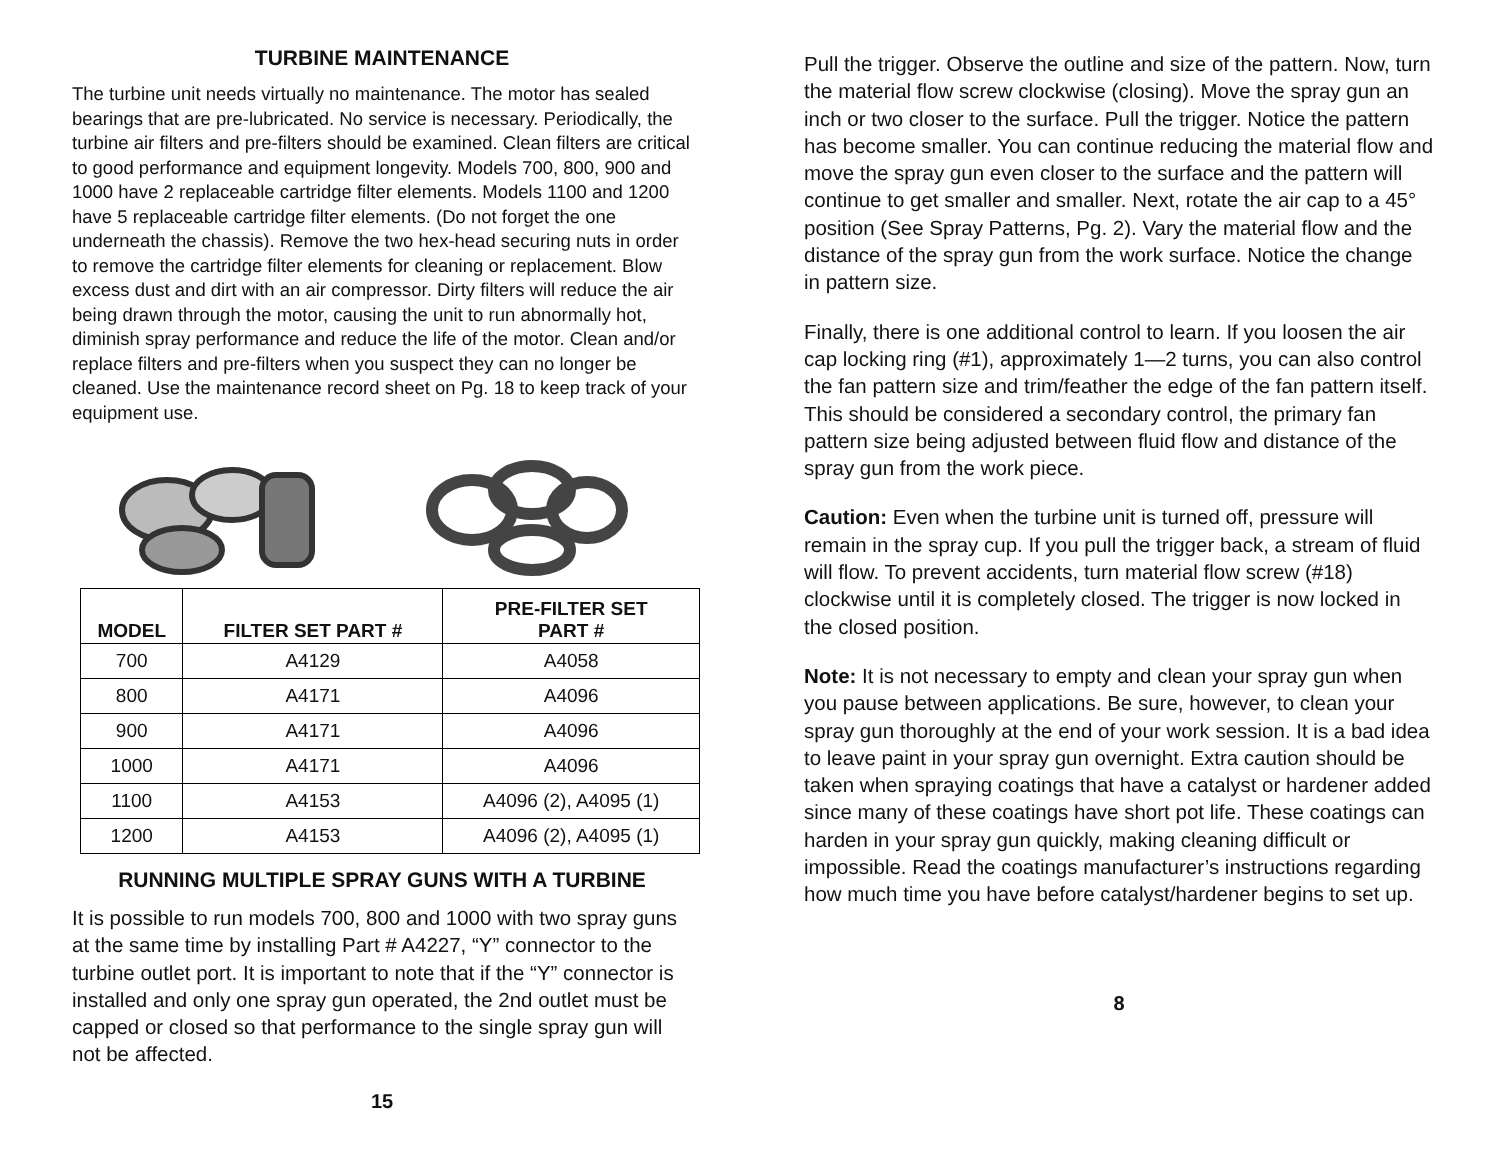TURBINE MAINTENANCE
The turbine unit needs virtually no maintenance. The motor has sealed bearings that are pre-lubricated. No service is necessary. Periodically, the turbine air filters and pre-filters should be examined. Clean filters are critical to good performance and equipment longevity. Models 700, 800, 900 and 1000 have 2 replaceable cartridge filter elements. Models 1100 and 1200 have 5 replaceable cartridge filter elements. (Do not forget the one underneath the chassis). Remove the two hex-head securing nuts in order to remove the cartridge filter elements for cleaning or replacement. Blow excess dust and dirt with an air compressor. Dirty filters will reduce the air being drawn through the motor, causing the unit to run abnormally hot, diminish spray performance and reduce the life of the motor. Clean and/or replace filters and pre-filters when you suspect they can no longer be cleaned. Use the maintenance record sheet on Pg. 18 to keep track of your equipment use.
| MODEL | FILTER SET PART # | PRE-FILTER SET PART # |
| --- | --- | --- |
| 700 | A4129 | A4058 |
| 800 | A4171 | A4096 |
| 900 | A4171 | A4096 |
| 1000 | A4171 | A4096 |
| 1100 | A4153 | A4096 (2), A4095 (1) |
| 1200 | A4153 | A4096 (2), A4095 (1) |
RUNNING MULTIPLE SPRAY GUNS WITH A TURBINE
It is possible to run models 700, 800 and 1000 with two spray guns at the same time by installing Part # A4227, “Y” connector to the turbine outlet port. It is important to note that if the “Y” connector is installed and only one spray gun operated, the 2nd outlet must be capped or closed so that performance to the single spray gun will not be affected.
15
Pull the trigger. Observe the outline and size of the pattern. Now, turn the material flow screw clockwise (closing). Move the spray gun an inch or two closer to the surface. Pull the trigger. Notice the pattern has become smaller. You can continue reducing the material flow and move the spray gun even closer to the surface and the pattern will continue to get smaller and smaller. Next, rotate the air cap to a 45° position (See Spray Patterns, Pg. 2). Vary the material flow and the distance of the spray gun from the work surface. Notice the change in pattern size.
Finally, there is one additional control to learn. If you loosen the air cap locking ring (#1), approximately 1—2 turns, you can also control the fan pattern size and trim/feather the edge of the fan pattern itself. This should be considered a secondary control, the primary fan pattern size being adjusted between fluid flow and distance of the spray gun from the work piece.
Caution: Even when the turbine unit is turned off, pressure will remain in the spray cup. If you pull the trigger back, a stream of fluid will flow. To prevent accidents, turn material flow screw (#18) clockwise until it is completely closed. The trigger is now locked in the closed position.
Note: It is not necessary to empty and clean your spray gun when you pause between applications. Be sure, however, to clean your spray gun thoroughly at the end of your work session. It is a bad idea to leave paint in your spray gun overnight. Extra caution should be taken when spraying coatings that have a catalyst or hardener added since many of these coatings have short pot life. These coatings can harden in your spray gun quickly, making cleaning difficult or impossible. Read the coatings manufacturer’s instructions regarding how much time you have before catalyst/hardener begins to set up.
8